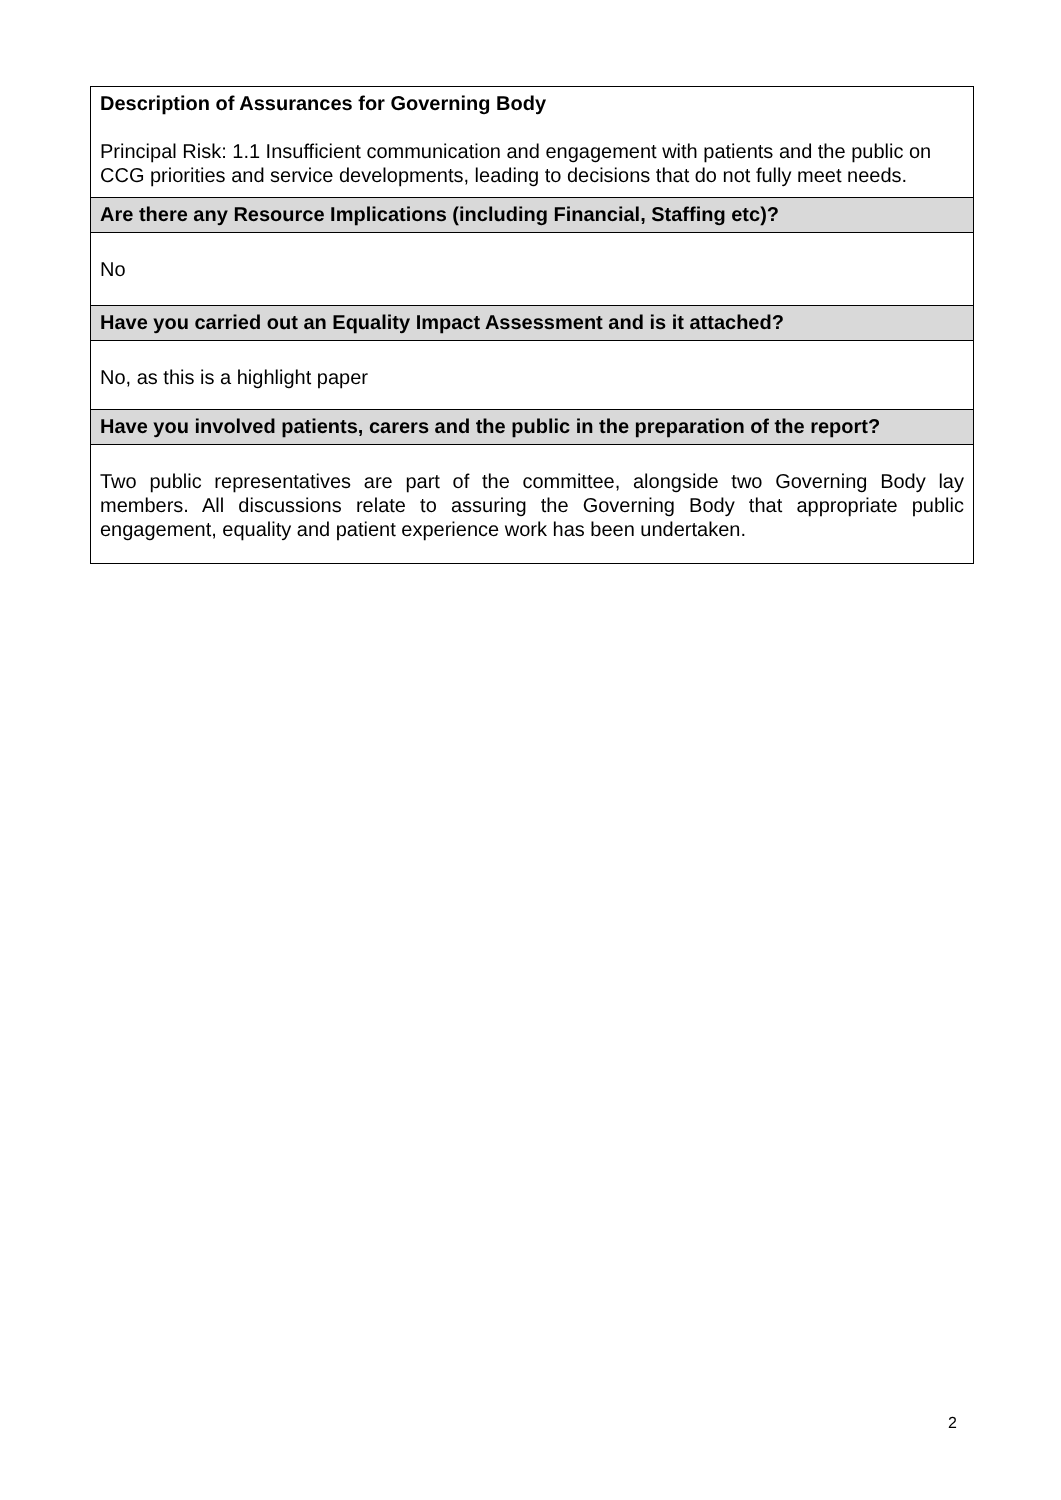| Description of Assurances for Governing Body Principal Risk: 1.1 Insufficient communication and engagement with patients and the public on CCG priorities and service developments, leading to decisions that do not fully meet needs. |
| Are there any Resource Implications (including Financial, Staffing etc)? |
| No |
| Have you carried out an Equality Impact Assessment and is it attached? |
| No, as this is a highlight paper |
| Have you involved patients, carers and the public in the preparation of the report? |
| Two public representatives are part of the committee, alongside two Governing Body lay members. All discussions relate to assuring the Governing Body that appropriate public engagement, equality and patient experience work has been undertaken. |
2